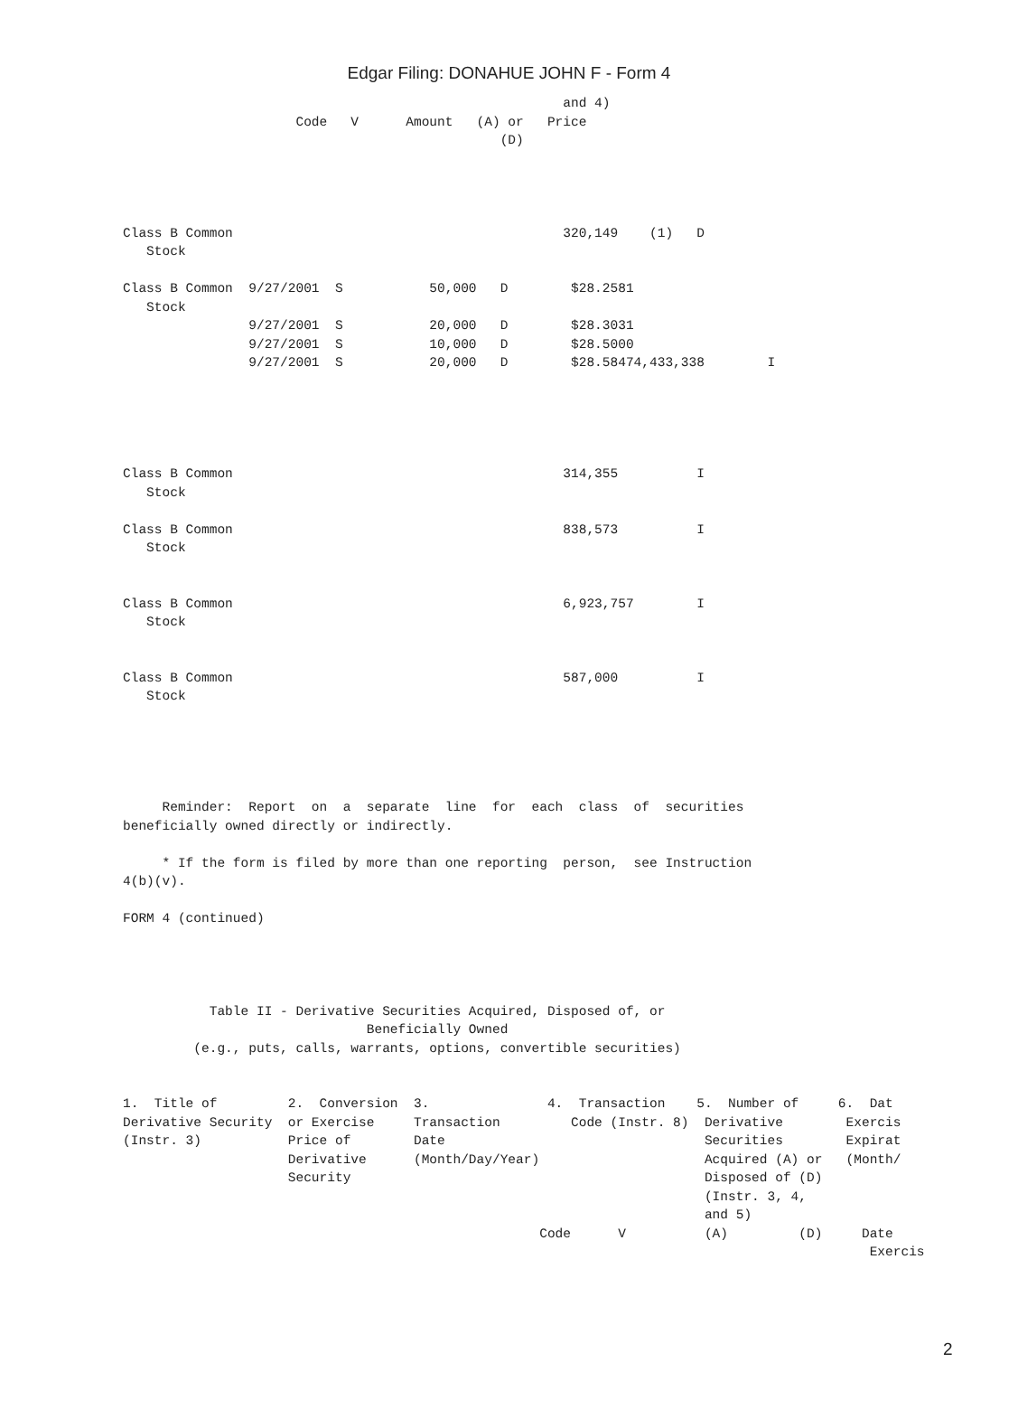Edgar Filing: DONAHUE JOHN F - Form 4
                                                        and 4)
                      Code   V      Amount   (A) or   Price
                                                (D)




Class B Common                                          320,149    (1)   D
   Stock

Class B Common  9/27/2001  S           50,000   D        $28.2581
   Stock
                9/27/2001  S           20,000   D        $28.3031
                9/27/2001  S           10,000   D        $28.5000
                9/27/2001  S           20,000   D        $28.58474,433,338        I





Class B Common                                          314,355          I
   Stock

Class B Common                                          838,573          I
   Stock


Class B Common                                          6,923,757        I
   Stock


Class B Common                                          587,000          I
   Stock





     Reminder:  Report  on  a  separate  line  for  each  class  of  securities
beneficially owned directly or indirectly.

     * If the form is filed by more than one reporting  person,  see Instruction
4(b)(v).

FORM 4 (continued)




           Table II - Derivative Securities Acquired, Disposed of, or
                               Beneficially Owned
         (e.g., puts, calls, warrants, options, convertible securities)


1.  Title of         2.  Conversion  3.               4.  Transaction    5.  Number of     6.  Dat
Derivative Security  or Exercise     Transaction         Code (Instr. 8)  Derivative        Exercis
(Instr. 3)           Price of        Date                                 Securities        Expirat
                     Derivative      (Month/Day/Year)                     Acquired (A) or   (Month/
                     Security                                             Disposed of (D)
                                                                          (Instr. 3, 4,
                                                                          and 5)
                                                     Code      V          (A)         (D)     Date
                                                                                               Exercis
2